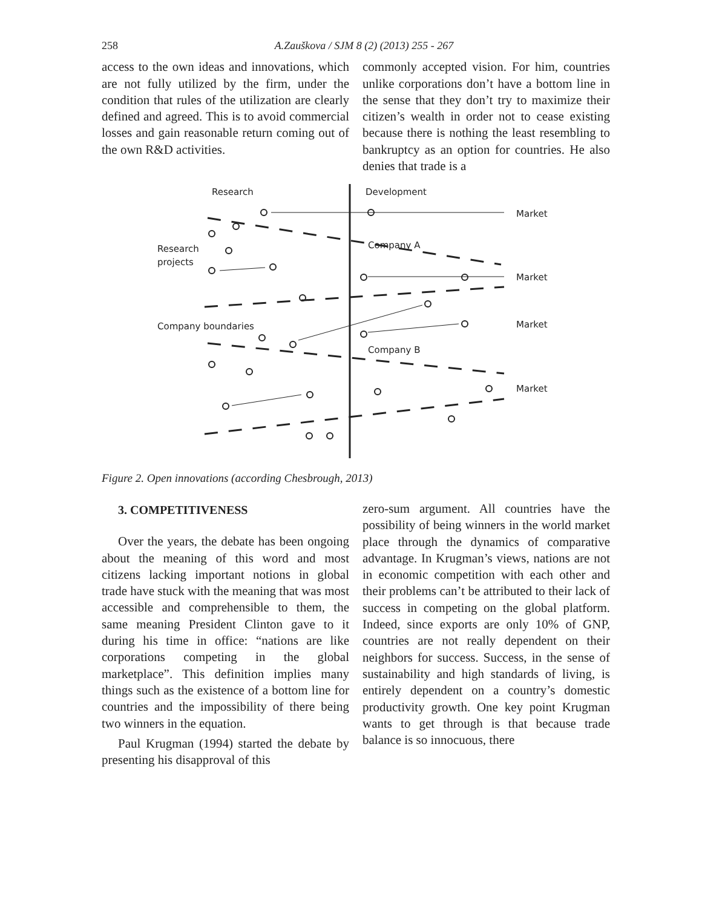258 A.Zauškova / SJM 8 (2) (2013) 255 - 267
access to the own ideas and innovations, which are not fully utilized by the firm, under the condition that rules of the utilization are clearly defined and agreed. This is to avoid commercial losses and gain reasonable return coming out of the own R&D activities.
commonly accepted vision. For him, countries unlike corporations don’t have a bottom line in the sense that they don’t try to maximize their citizen’s wealth in order not to cease existing because there is nothing the least resembling to bankruptcy as an option for countries. He also denies that trade is a
Research
Development
Market
Company A
Research
projects
Market
Company boundaries
Market
Company B
Market
Figure 2. Open innovations (according Chesbrough, 2013)
3. COMPETITIVENESS
Over the years, the debate has been ongoing about the meaning of this word and most citizens lacking important notions in global trade have stuck with the meaning that was most accessible and comprehensible to them, the same meaning President Clinton gave to it during his time in office: “nations are like corporations competing in the global marketplace”. This definition implies many things such as the existence of a bottom line for countries and the impossibility of there being two winners in the equation.
Paul Krugman (1994) started the debate by presenting his disapproval of this
zero-sum argument. All countries have the possibility of being winners in the world market place through the dynamics of comparative advantage. In Krugman’s views, nations are not in economic competition with each other and their problems can’t be attributed to their lack of success in competing on the global platform. Indeed, since exports are only 10% of GNP, countries are not really dependent on their neighbors for success. Success, in the sense of sustainability and high standards of living, is entirely dependent on a country’s domestic productivity growth. One key point Krugman wants to get through is that because trade balance is so innocuous, there